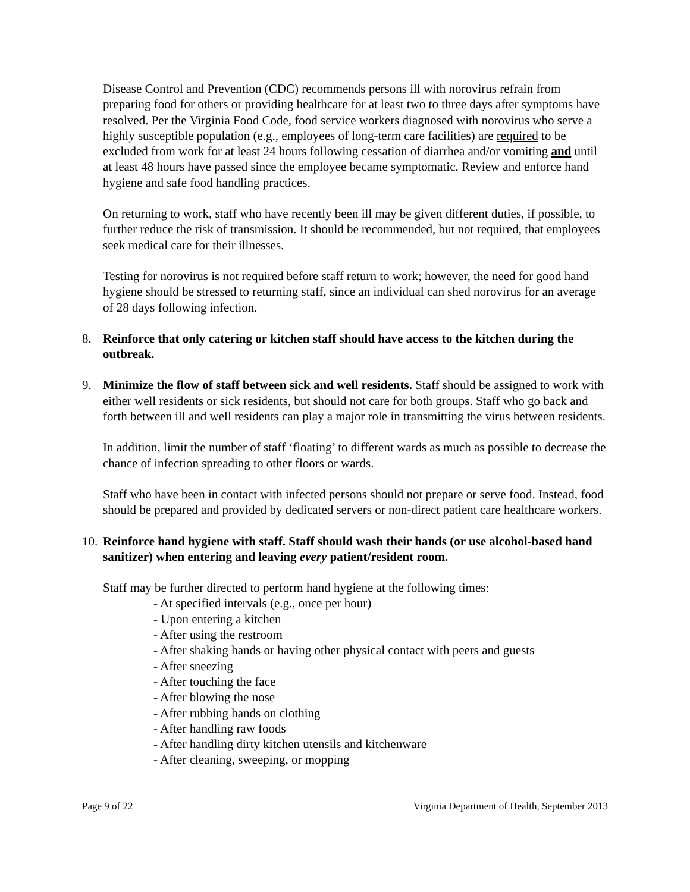Disease Control and Prevention (CDC) recommends persons ill with norovirus refrain from preparing food for others or providing healthcare for at least two to three days after symptoms have resolved. Per the Virginia Food Code, food service workers diagnosed with norovirus who serve a highly susceptible population (e.g., employees of long-term care facilities) are required to be excluded from work for at least 24 hours following cessation of diarrhea and/or vomiting and until at least 48 hours have passed since the employee became symptomatic. Review and enforce hand hygiene and safe food handling practices.
On returning to work, staff who have recently been ill may be given different duties, if possible, to further reduce the risk of transmission. It should be recommended, but not required, that employees seek medical care for their illnesses.
Testing for norovirus is not required before staff return to work; however, the need for good hand hygiene should be stressed to returning staff, since an individual can shed norovirus for an average of 28 days following infection.
8. Reinforce that only catering or kitchen staff should have access to the kitchen during the outbreak.
9. Minimize the flow of staff between sick and well residents. Staff should be assigned to work with either well residents or sick residents, but should not care for both groups. Staff who go back and forth between ill and well residents can play a major role in transmitting the virus between residents.
In addition, limit the number of staff ‘floating’ to different wards as much as possible to decrease the chance of infection spreading to other floors or wards.
Staff who have been in contact with infected persons should not prepare or serve food. Instead, food should be prepared and provided by dedicated servers or non-direct patient care healthcare workers.
10.
Reinforce hand hygiene with staff. Staff should wash their hands (or use alcohol-based hand sanitizer) when entering and leaving every patient/resident room.
Staff may be further directed to perform hand hygiene at the following times:
- At specified intervals (e.g., once per hour)
- Upon entering a kitchen
- After using the restroom
- After shaking hands or having other physical contact with peers and guests
- After sneezing
- After touching the face
- After blowing the nose
- After rubbing hands on clothing
- After handling raw foods
- After handling dirty kitchen utensils and kitchenware
- After cleaning, sweeping, or mopping
Page 9 of 22 Virginia Department of Health, September 2013